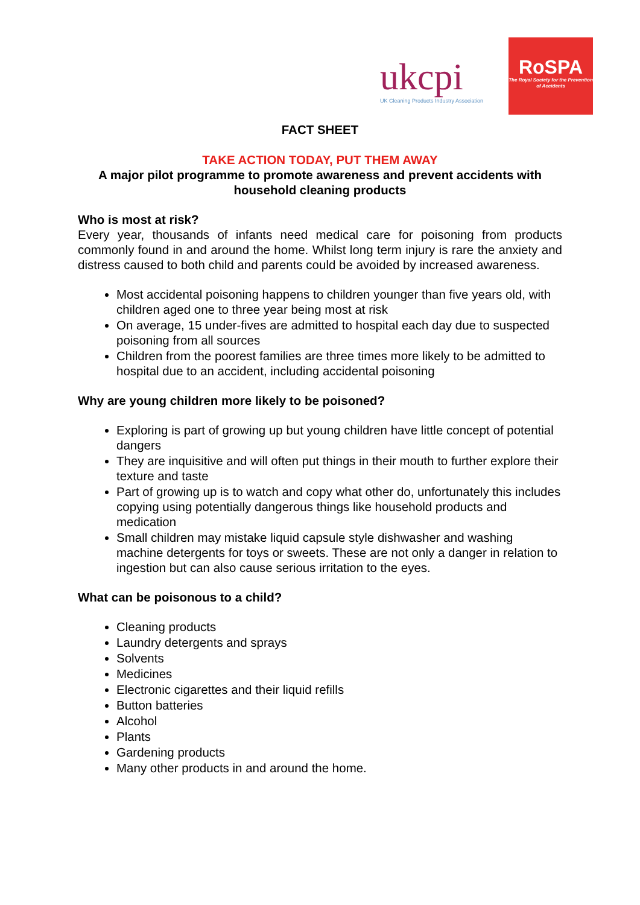ukcpi
UK Cleaning Products Industry Association
RoSPA
The Royal Society for the Prevention of Accidents
FACT SHEET
TAKE ACTION TODAY, PUT THEM AWAY
A major pilot programme to promote awareness and prevent accidents with
household cleaning products
Who is most at risk?
Every year, thousands of infants need medical care for poisoning from products commonly found in and around the home. Whilst long term injury is rare the anxiety and distress caused to both child and parents could be avoided by increased awareness.
Most accidental poisoning happens to children younger than five years old, with children aged one to three year being most at risk
On average, 15 under-fives are admitted to hospital each day due to suspected poisoning from all sources
Children from the poorest families are three times more likely to be admitted to hospital due to an accident, including accidental poisoning
Why are young children more likely to be poisoned?
Exploring is part of growing up but young children have little concept of potential dangers
They are inquisitive and will often put things in their mouth to further explore their texture and taste
Part of growing up is to watch and copy what other do, unfortunately this includes copying using potentially dangerous things like household products and medication
Small children may mistake liquid capsule style dishwasher and washing machine detergents for toys or sweets. These are not only a danger in relation to ingestion but can also cause serious irritation to the eyes.
What can be poisonous to a child?
Cleaning products
Laundry detergents and sprays
Solvents
Medicines
Electronic cigarettes and their liquid refills
Button batteries
Alcohol
Plants
Gardening products
Many other products in and around the home.